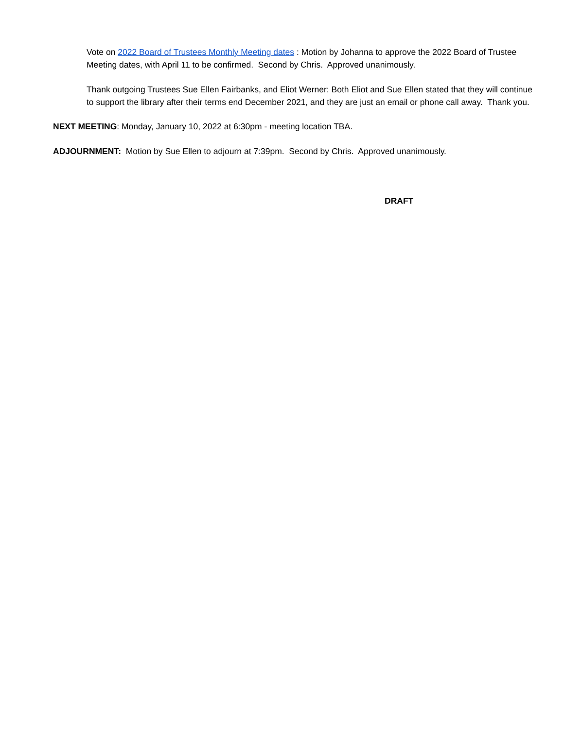Vote on 2022 Board of Trustees Monthly Meeting dates : Motion by Johanna to approve the 2022 Board of Trustee Meeting dates, with April 11 to be confirmed. Second by Chris. Approved unanimously.
Thank outgoing Trustees Sue Ellen Fairbanks, and Eliot Werner: Both Eliot and Sue Ellen stated that they will continue to support the library after their terms end December 2021, and they are just an email or phone call away. Thank you.
NEXT MEETING: Monday, January 10, 2022 at 6:30pm - meeting location TBA.
ADJOURNMENT: Motion by Sue Ellen to adjourn at 7:39pm. Second by Chris. Approved unanimously.
DRAFT